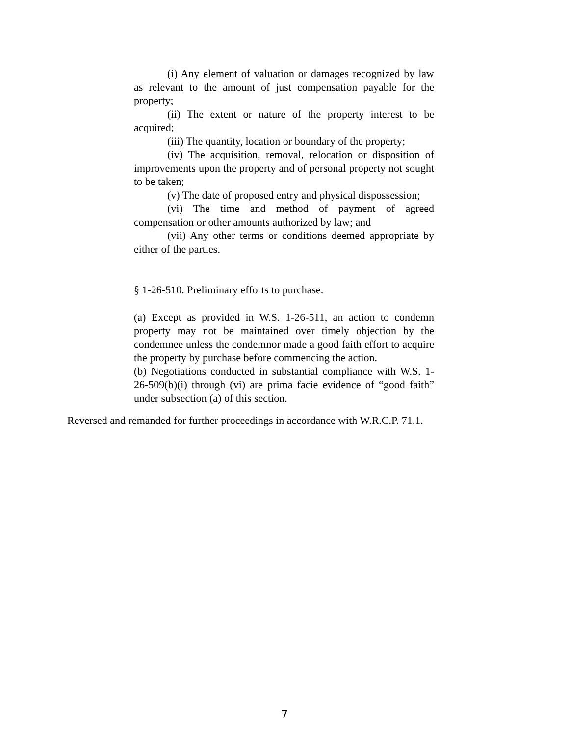(i) Any element of valuation or damages recognized by law as relevant to the amount of just compensation payable for the property;
(ii) The extent or nature of the property interest to be acquired;
(iii) The quantity, location or boundary of the property;
(iv) The acquisition, removal, relocation or disposition of improvements upon the property and of personal property not sought to be taken;
(v) The date of proposed entry and physical dispossession;
(vi) The time and method of payment of agreed compensation or other amounts authorized by law; and
(vii) Any other terms or conditions deemed appropriate by either of the parties.
§ 1-26-510. Preliminary efforts to purchase.
(a) Except as provided in W.S. 1-26-511, an action to condemn property may not be maintained over timely objection by the condemnee unless the condemnor made a good faith effort to acquire the property by purchase before commencing the action.
(b) Negotiations conducted in substantial compliance with W.S. 1-26-509(b)(i) through (vi) are prima facie evidence of “good faith” under subsection (a) of this section.
Reversed and remanded for further proceedings in accordance with W.R.C.P. 71.1.
7